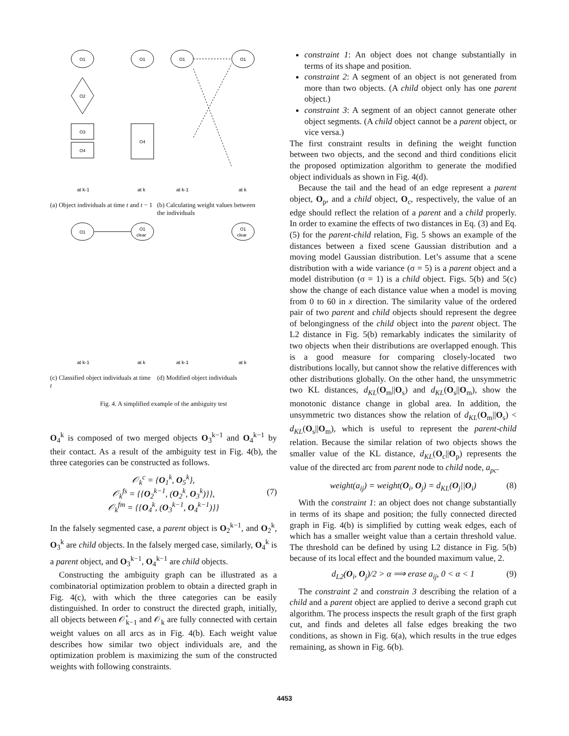O1
O2
O3
O4
O1
O4
O1
O1
at k-1
at k
at k-1
at k
(a) Object individuals at time t and t − 1
(b) Calculating weight values between the individuals
O1
O1
clear
O1
clear
at k-1
at k
at k-1
at k
(c) Classified object individuals at time t
(d) Modified object individuals
Fig. 4. A simplified example of the ambiguity test
O<sub>4</sub><sup>k</sup> is composed of two merged objects O<sub>3</sub><sup>k−1</sup> and O<sub>4</sub><sup>k−1</sup> by their contact. As a result of the ambiguity test in Fig. 4(b), the three categories can be constructed as follows.
𝒪<sub>k</sub><sup>c</sup> = {O<sub>1</sub><sup>k</sup>, O<sub>5</sub><sup>k</sup>},
𝒪<sub>k</sub><sup>fs</sup> = {{O<sub>2</sub><sup>k−1</sup>, (O<sub>2</sub><sup>k</sup>, O<sub>3</sub><sup>k</sup>)}}, (7)
𝒪<sub>k</sub><sup>fm</sup> = {{O<sub>4</sub><sup>k</sup>, (O<sub>3</sub><sup>k−1</sup>, O<sub>4</sub><sup>k−1</sup>)}}
In the falsely segmented case, a parent object is O<sub>2</sub><sup>k−1</sup>, and O<sub>2</sub><sup>k</sup>, O<sub>3</sub><sup>k</sup> are child objects. In the falsely merged case, similarly, O<sub>4</sub><sup>k</sup> is a parent object, and O<sub>3</sub><sup>k−1</sup>, O<sub>4</sub><sup>k−1</sup> are child objects.
Constructing the ambiguity graph can be illustrated as a combinatorial optimization problem to obtain a directed graph in Fig. 4(c), with which the three categories can be easily distinguished. In order to construct the directed graph, initially, all objects between 𝒪̊<sub>k−1</sub> and 𝒪<sub>k</sub> are fully connected with certain weight values on all arcs as in Fig. 4(b). Each weight value describes how similar two object individuals are, and the optimization problem is maximizing the sum of the constructed weights with following constraints.
constraint 1: An object does not change substantially in terms of its shape and position.
constraint 2: A segment of an object is not generated from more than two objects. (A child object only has one parent object.)
constraint 3: A segment of an object cannot generate other object segments. (A child object cannot be a parent object, or vice versa.)
The first constraint results in defining the weight function between two objects, and the second and third conditions elicit the proposed optimization algorithm to generate the modified object individuals as shown in Fig. 4(d).
Because the tail and the head of an edge represent a parent object, O<sub>p</sub>, and a child object, O<sub>c</sub>, respectively, the value of an edge should reflect the relation of a parent and a child properly. In order to examine the effects of two distances in Eq. (3) and Eq. (5) for the parent-child relation, Fig. 5 shows an example of the distances between a fixed scene Gaussian distribution and a moving model Gaussian distribution. Let’s assume that a scene distribution with a wide variance (σ = 5) is a parent object and a model distribution (σ = 1) is a child object. Figs. 5(b) and 5(c) show the change of each distance value when a model is moving from 0 to 60 in x direction. The similarity value of the ordered pair of two parent and child objects should represent the degree of belongingness of the child object into the parent object. The L2 distance in Fig. 5(b) remarkably indicates the similarity of two objects when their distributions are overlapped enough. This is a good measure for comparing closely-located two distributions locally, but cannot show the relative differences with other distributions globally. On the other hand, the unsymmetric two KL distances, d<sub>KL</sub>(O<sub>m</sub>||O<sub>s</sub>) and d<sub>KL</sub>(O<sub>s</sub>||O<sub>m</sub>), show the monotonic distance change in global area. In addition, the unsymmetric two distances show the relation of d<sub>KL</sub>(O<sub>m</sub>||O<sub>s</sub>) < d<sub>KL</sub>(O<sub>s</sub>||O<sub>m</sub>), which is useful to represent the parent-child relation. Because the similar relation of two objects shows the smaller value of the KL distance, d<sub>KL</sub>(O<sub>c</sub>||O<sub>p</sub>) represents the value of the directed arc from parent node to child node, a<sub>pc</sub>.
weight(a<sub>ij</sub>) = weight(O<sub>i</sub>, O<sub>j</sub>) = d<sub>KL</sub>(O<sub>j</sub>||O<sub>i</sub>) (8)
With the constraint 1: an object does not change substantially in terms of its shape and position; the fully connected directed graph in Fig. 4(b) is simplified by cutting weak edges, each of which has a smaller weight value than a certain threshold value. The threshold can be defined by using L2 distance in Fig. 5(b) because of its local effect and the bounded maximum value, 2.
d<sub>L2</sub>(O<sub>i</sub>, O<sub>j</sub>)/2 > α ⟹ erase a<sub>ij</sub>, 0 < α < 1 (9)
The constraint 2 and constrain 3 describing the relation of a child and a parent object are applied to derive a second graph cut algorithm. The process inspects the result graph of the first graph cut, and finds and deletes all false edges breaking the two conditions, as shown in Fig. 6(a), which results in the true edges remaining, as shown in Fig. 6(b).
4453